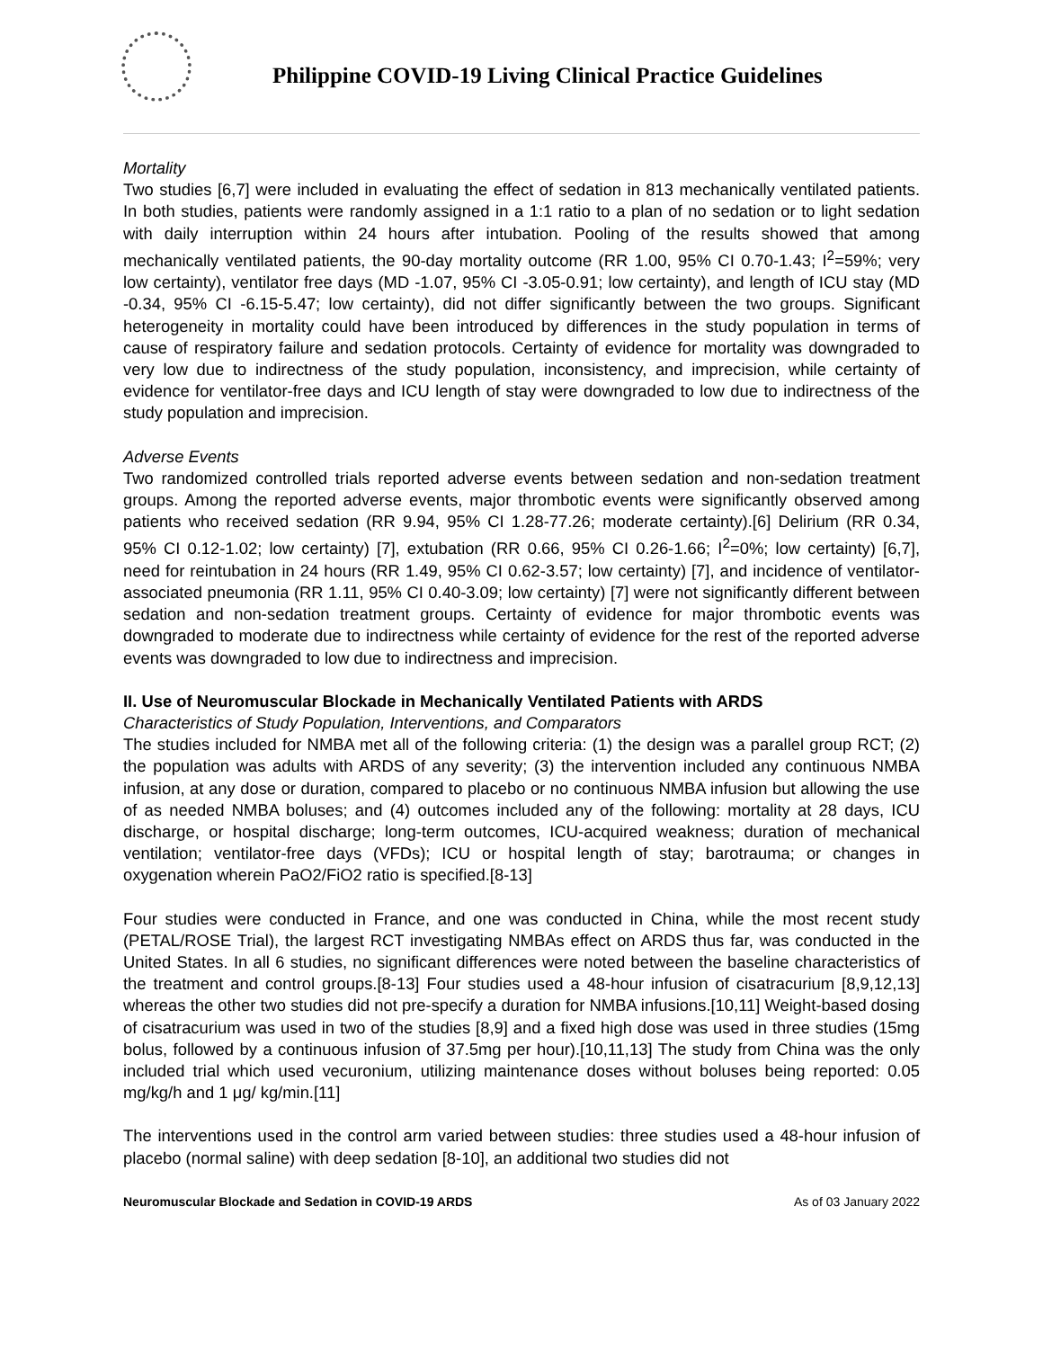Philippine COVID-19 Living Clinical Practice Guidelines
Mortality
Two studies [6,7] were included in evaluating the effect of sedation in 813 mechanically ventilated patients. In both studies, patients were randomly assigned in a 1:1 ratio to a plan of no sedation or to light sedation with daily interruption within 24 hours after intubation. Pooling of the results showed that among mechanically ventilated patients, the 90-day mortality outcome (RR 1.00, 95% CI 0.70-1.43; I<sup>2</sup>=59%; very low certainty), ventilator free days (MD -1.07, 95% CI -3.05-0.91; low certainty), and length of ICU stay (MD -0.34, 95% CI -6.15-5.47; low certainty), did not differ significantly between the two groups. Significant heterogeneity in mortality could have been introduced by differences in the study population in terms of cause of respiratory failure and sedation protocols. Certainty of evidence for mortality was downgraded to very low due to indirectness of the study population, inconsistency, and imprecision, while certainty of evidence for ventilator-free days and ICU length of stay were downgraded to low due to indirectness of the study population and imprecision.
Adverse Events
Two randomized controlled trials reported adverse events between sedation and non-sedation treatment groups. Among the reported adverse events, major thrombotic events were significantly observed among patients who received sedation (RR 9.94, 95% CI 1.28-77.26; moderate certainty).[6] Delirium (RR 0.34, 95% CI 0.12-1.02; low certainty) [7], extubation (RR 0.66, 95% CI 0.26-1.66; I<sup>2</sup>=0%; low certainty) [6,7], need for reintubation in 24 hours (RR 1.49, 95% CI 0.62-3.57; low certainty) [7], and incidence of ventilator-associated pneumonia (RR 1.11, 95% CI 0.40-3.09; low certainty) [7] were not significantly different between sedation and non-sedation treatment groups. Certainty of evidence for major thrombotic events was downgraded to moderate due to indirectness while certainty of evidence for the rest of the reported adverse events was downgraded to low due to indirectness and imprecision.
II. Use of Neuromuscular Blockade in Mechanically Ventilated Patients with ARDS
Characteristics of Study Population, Interventions, and Comparators
The studies included for NMBA met all of the following criteria: (1) the design was a parallel group RCT; (2) the population was adults with ARDS of any severity; (3) the intervention included any continuous NMBA infusion, at any dose or duration, compared to placebo or no continuous NMBA infusion but allowing the use of as needed NMBA boluses; and (4) outcomes included any of the following: mortality at 28 days, ICU discharge, or hospital discharge; long-term outcomes, ICU-acquired weakness; duration of mechanical ventilation; ventilator-free days (VFDs); ICU or hospital length of stay; barotrauma; or changes in oxygenation wherein PaO2/FiO2 ratio is specified.[8-13]
Four studies were conducted in France, and one was conducted in China, while the most recent study (PETAL/ROSE Trial), the largest RCT investigating NMBAs effect on ARDS thus far, was conducted in the United States. In all 6 studies, no significant differences were noted between the baseline characteristics of the treatment and control groups.[8-13] Four studies used a 48-hour infusion of cisatracurium [8,9,12,13] whereas the other two studies did not pre-specify a duration for NMBA infusions.[10,11] Weight-based dosing of cisatracurium was used in two of the studies [8,9] and a fixed high dose was used in three studies (15mg bolus, followed by a continuous infusion of 37.5mg per hour).[10,11,13] The study from China was the only included trial which used vecuronium, utilizing maintenance doses without boluses being reported: 0.05 mg/kg/h and 1 μg/ kg/min.[11]
The interventions used in the control arm varied between studies: three studies used a 48-hour infusion of placebo (normal saline) with deep sedation [8-10], an additional two studies did not
Neuromuscular Blockade and Sedation in COVID-19 ARDS As of 03 January 2022